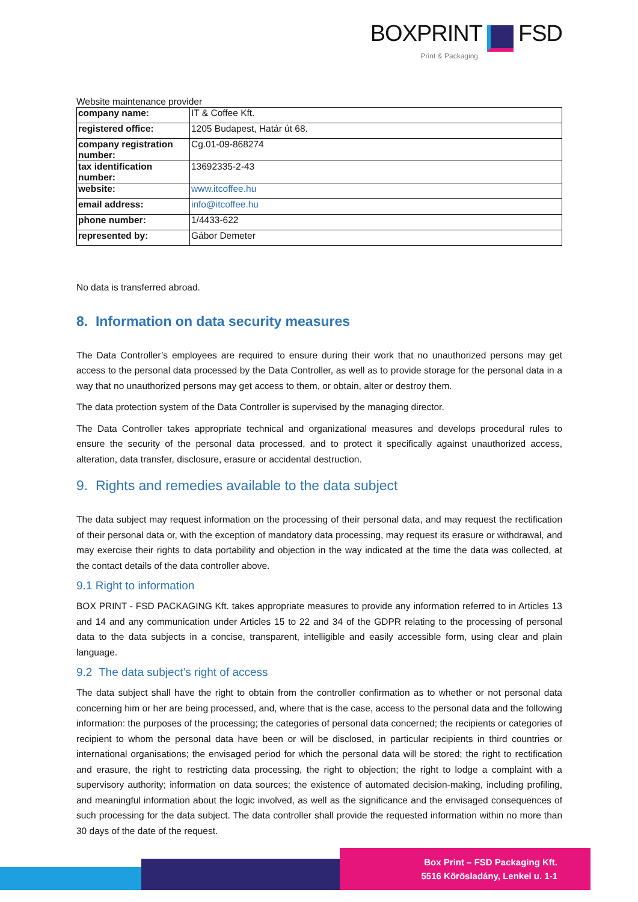BOXPRINT FSD
Print & Packaging
Website maintenance provider
| company name: | IT & Coffee Kft. |
| registered office: | 1205 Budapest, Határ út 68. |
| company registration number: | Cg.01-09-868274 |
| tax identification number: | 13692335-2-43 |
| website: | www.itcoffee.hu |
| email address: | info@itcoffee.hu |
| phone number: | 1/4433-622 |
| represented by: | Gábor Demeter |
No data is transferred abroad.
8. Information on data security measures
The Data Controller’s employees are required to ensure during their work that no unauthorized persons may get access to the personal data processed by the Data Controller, as well as to provide storage for the personal data in a way that no unauthorized persons may get access to them, or obtain, alter or destroy them.
The data protection system of the Data Controller is supervised by the managing director.
The Data Controller takes appropriate technical and organizational measures and develops procedural rules to ensure the security of the personal data processed, and to protect it specifically against unauthorized access, alteration, data transfer, disclosure, erasure or accidental destruction.
9. Rights and remedies available to the data subject
The data subject may request information on the processing of their personal data, and may request the rectification of their personal data or, with the exception of mandatory data processing, may request its erasure or withdrawal, and may exercise their rights to data portability and objection in the way indicated at the time the data was collected, at the contact details of the data controller above.
9.1 Right to information
BOX PRINT - FSD PACKAGING Kft. takes appropriate measures to provide any information referred to in Articles 13 and 14 and any communication under Articles 15 to 22 and 34 of the GDPR relating to the processing of personal data to the data subjects in a concise, transparent, intelligible and easily accessible form, using clear and plain language.
9.2 The data subject’s right of access
The data subject shall have the right to obtain from the controller confirmation as to whether or not personal data concerning him or her are being processed, and, where that is the case, access to the personal data and the following information: the purposes of the processing; the categories of personal data concerned; the recipients or categories of recipient to whom the personal data have been or will be disclosed, in particular recipients in third countries or international organisations; the envisaged period for which the personal data will be stored; the right to rectification and erasure, the right to restricting data processing, the right to objection; the right to lodge a complaint with a supervisory authority; information on data sources; the existence of automated decision-making, including profiling, and meaningful information about the logic involved, as well as the significance and the envisaged consequences of such processing for the data subject. The data controller shall provide the requested information within no more than 30 days of the date of the request.
Box Print – FSD Packaging Kft.
5516 Körösladány, Lenkei u. 1-1